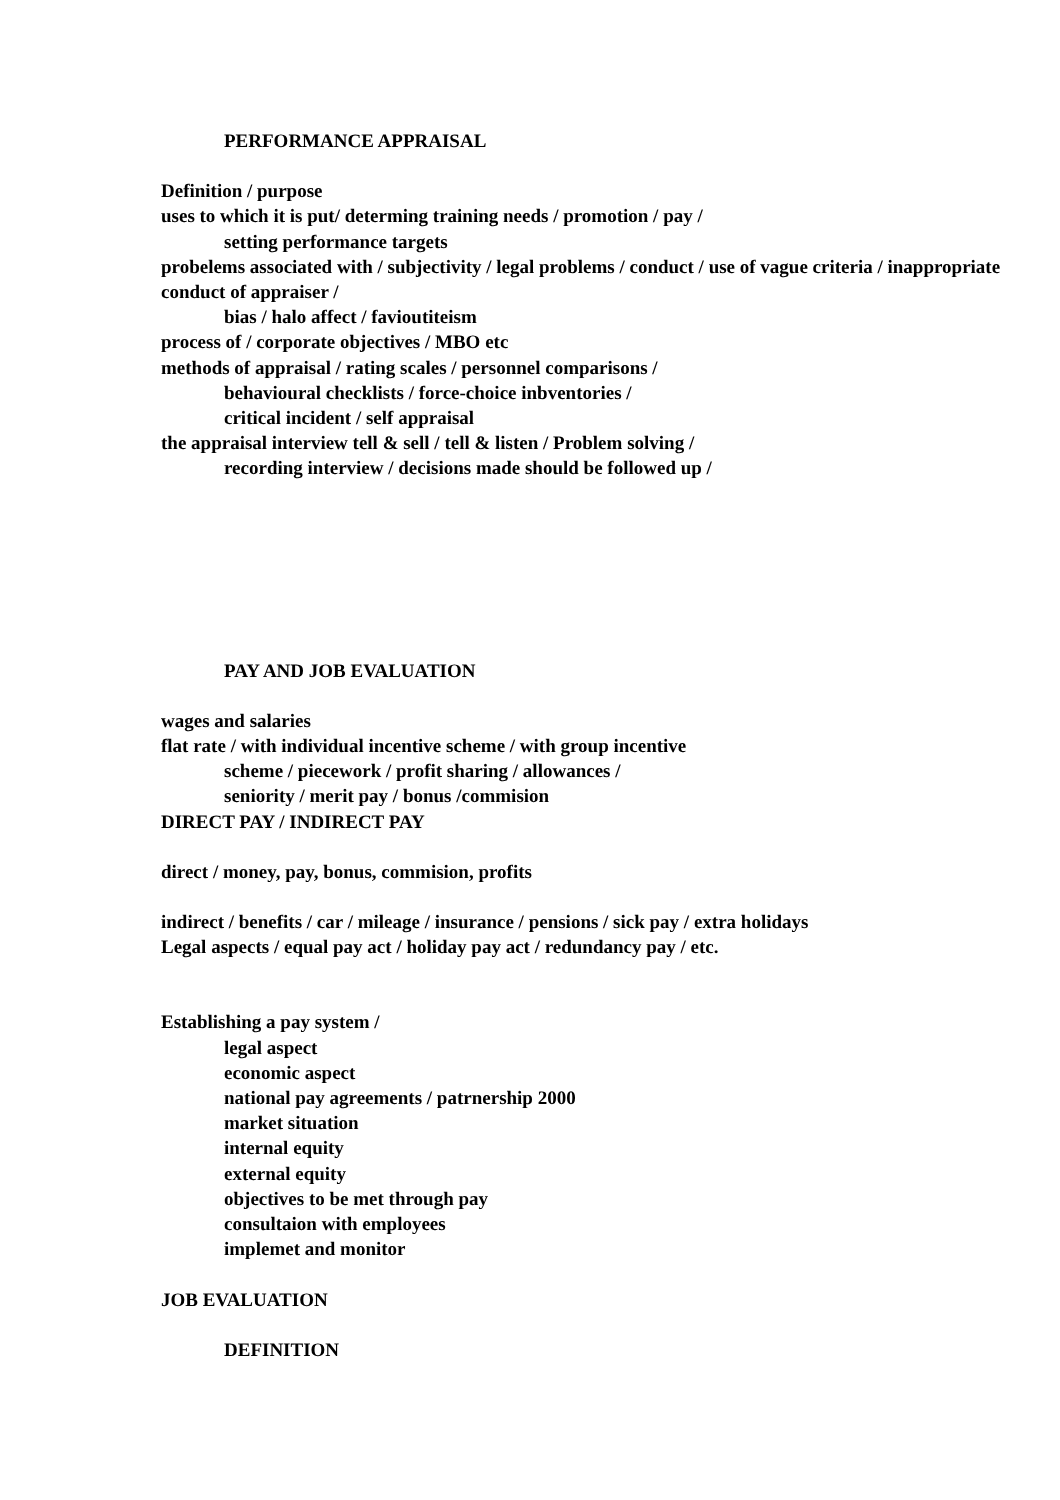PERFORMANCE APPRAISAL
Definition / purpose
uses to which it is put/ determing training needs / promotion / pay /
setting performance targets
probelems associated with / subjectivity / legal problems / conduct / use of vague criteria / inappropriate conduct of appraiser /
bias / halo affect / favioutiteism
process of / corporate objectives / MBO etc
methods of appraisal / rating scales / personnel comparisons /
behavioural checklists / force-choice inbventories /
critical incident / self appraisal
the appraisal interview tell & sell / tell & listen / Problem solving /
recording interview / decisions made should be followed up /
PAY AND JOB EVALUATION
wages and salaries
flat rate / with individual incentive scheme / with group incentive
scheme / piecework / profit sharing / allowances /
seniority / merit pay / bonus /commision
DIRECT PAY / INDIRECT PAY
direct / money, pay, bonus, commision, profits
indirect / benefits / car / mileage / insurance / pensions / sick pay / extra holidays
Legal aspects / equal pay act / holiday pay act / redundancy pay / etc.
Establishing a pay system /
legal aspect
economic aspect
national pay agreements / patrnership 2000
market situation
internal equity
external equity
objectives to be met through pay
consultaion with employees
implemet and monitor
JOB EVALUATION
DEFINITION